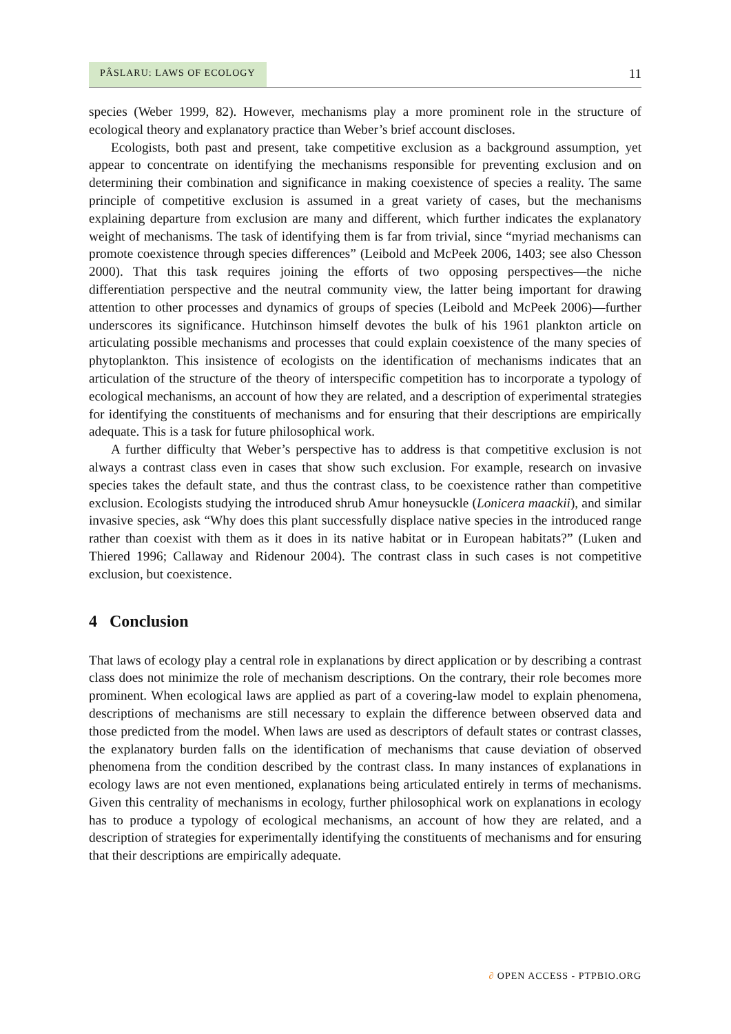PÂSLARU: LAWS OF ECOLOGY
11
species (Weber 1999, 82). However, mechanisms play a more prominent role in the structure of ecological theory and explanatory practice than Weber’s brief account discloses.
Ecologists, both past and present, take competitive exclusion as a background assumption, yet appear to concentrate on identifying the mechanisms responsible for preventing exclusion and on determining their combination and significance in making coexistence of species a reality. The same principle of competitive exclusion is assumed in a great variety of cases, but the mechanisms explaining departure from exclusion are many and different, which further indicates the explanatory weight of mechanisms. The task of identifying them is far from trivial, since “myriad mechanisms can promote coexistence through species differences” (Leibold and McPeek 2006, 1403; see also Chesson 2000). That this task requires joining the efforts of two opposing perspectives—the niche differentiation perspective and the neutral community view, the latter being important for drawing attention to other processes and dynamics of groups of species (Leibold and McPeek 2006)—further underscores its significance. Hutchinson himself devotes the bulk of his 1961 plankton article on articulating possible mechanisms and processes that could explain coexistence of the many species of phytoplankton. This insistence of ecologists on the identification of mechanisms indicates that an articulation of the structure of the theory of interspecific competition has to incorporate a typology of ecological mechanisms, an account of how they are related, and a description of experimental strategies for identifying the constituents of mechanisms and for ensuring that their descriptions are empirically adequate. This is a task for future philosophical work.
A further difficulty that Weber’s perspective has to address is that competitive exclusion is not always a contrast class even in cases that show such exclusion. For example, research on invasive species takes the default state, and thus the contrast class, to be coexistence rather than competitive exclusion. Ecologists studying the introduced shrub Amur honeysuckle (Lonicera maackii), and similar invasive species, ask “Why does this plant successfully displace native species in the introduced range rather than coexist with them as it does in its native habitat or in European habitats?” (Luken and Thiered 1996; Callaway and Ridenour 2004). The contrast class in such cases is not competitive exclusion, but coexistence.
4 Conclusion
That laws of ecology play a central role in explanations by direct application or by describing a contrast class does not minimize the role of mechanism descriptions. On the contrary, their role becomes more prominent. When ecological laws are applied as part of a covering-law model to explain phenomena, descriptions of mechanisms are still necessary to explain the difference between observed data and those predicted from the model. When laws are used as descriptors of default states or contrast classes, the explanatory burden falls on the identification of mechanisms that cause deviation of observed phenomena from the condition described by the contrast class. In many instances of explanations in ecology laws are not even mentioned, explanations being articulated entirely in terms of mechanisms. Given this centrality of mechanisms in ecology, further philosophical work on explanations in ecology has to produce a typology of ecological mechanisms, an account of how they are related, and a description of strategies for experimentally identifying the constituents of mechanisms and for ensuring that their descriptions are empirically adequate.
∂ OPEN ACCESS - PTPBIO.ORG